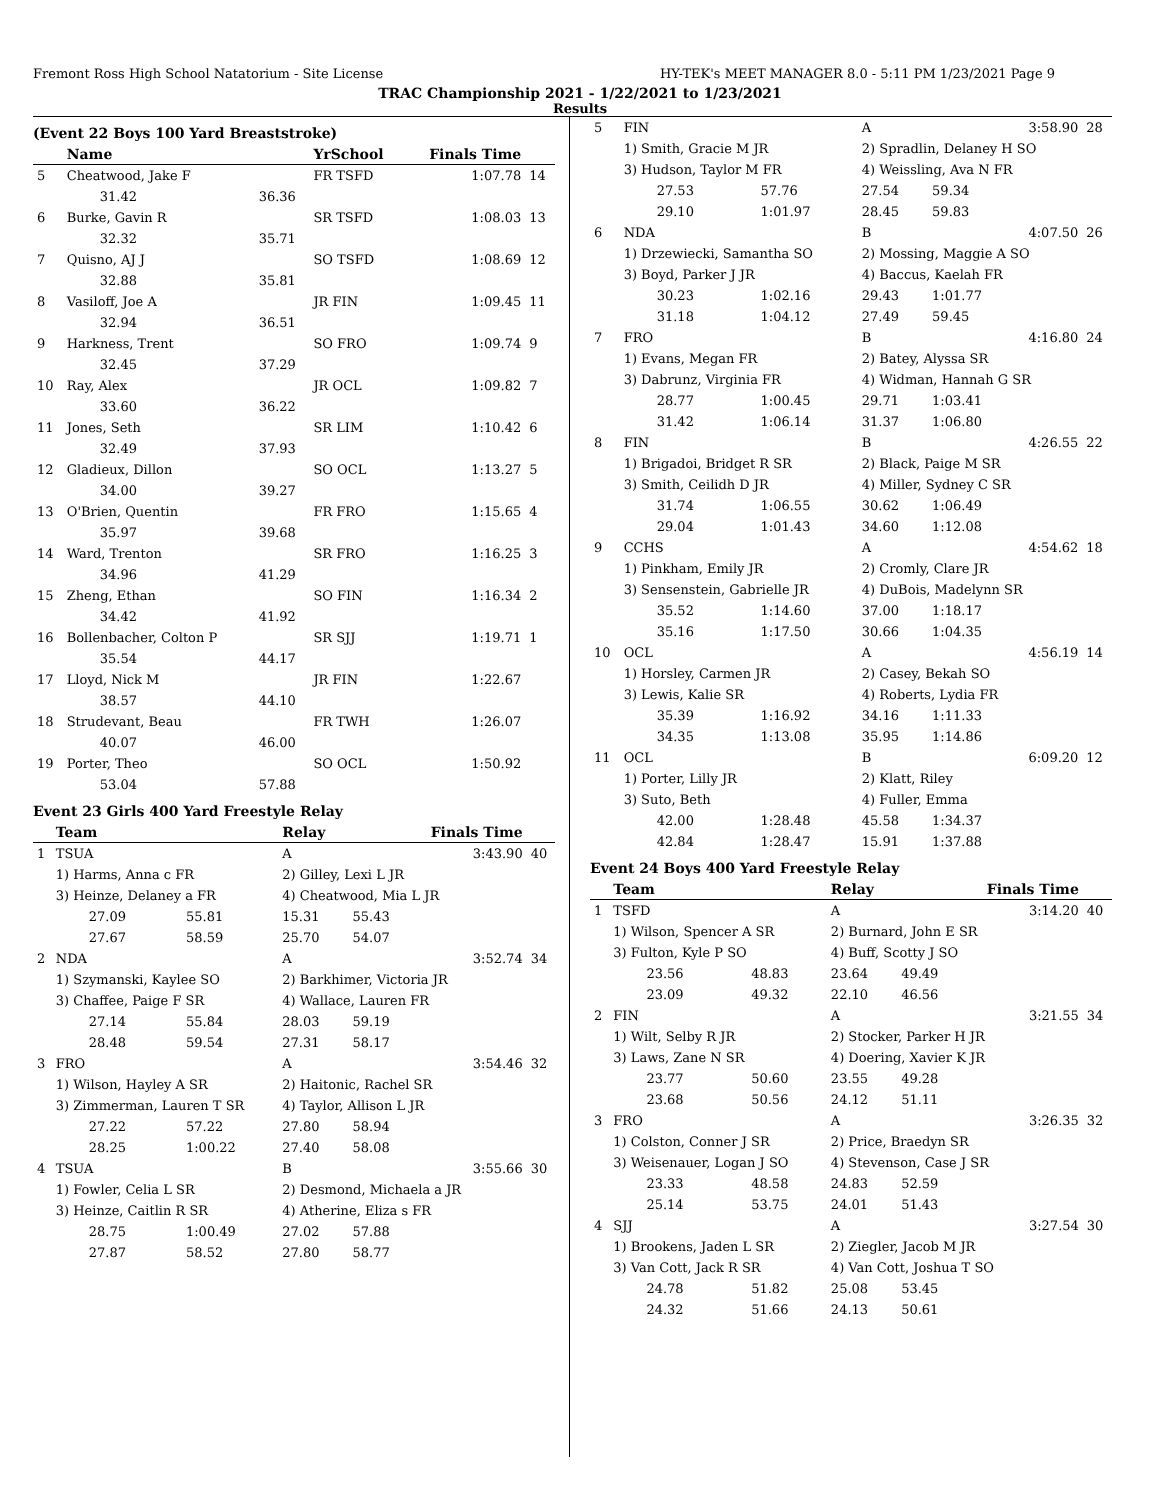Fremont Ross High School Natatorium - Site License HY-TEK's MEET MANAGER 8.0 - 5:11 PM 1/23/2021 Page 9
TRAC Championship 2021 - 1/22/2021 to 1/23/2021
Results
(Event 22 Boys 100 Yard Breaststroke)
| | Name | | YrSchool | Finals Time | |
| --- | --- | --- | --- | --- | --- |
| 5 | Cheatwood, Jake F | | FR TSFD | 1:07.78 | 14 |
| | 31.42 | 36.36 | | | |
| 6 | Burke, Gavin R | | SR TSFD | 1:08.03 | 13 |
| | 32.32 | 35.71 | | | |
| 7 | Quisno, AJ J | | SO TSFD | 1:08.69 | 12 |
| | 32.88 | 35.81 | | | |
| 8 | Vasiloff, Joe A | | JR FIN | 1:09.45 | 11 |
| | 32.94 | 36.51 | | | |
| 9 | Harkness, Trent | | SO FRO | 1:09.74 | 9 |
| | 32.45 | 37.29 | | | |
| 10 | Ray, Alex | | JR OCL | 1:09.82 | 7 |
| | 33.60 | 36.22 | | | |
| 11 | Jones, Seth | | SR LIM | 1:10.42 | 6 |
| | 32.49 | 37.93 | | | |
| 12 | Gladieux, Dillon | | SO OCL | 1:13.27 | 5 |
| | 34.00 | 39.27 | | | |
| 13 | O'Brien, Quentin | | FR FRO | 1:15.65 | 4 |
| | 35.97 | 39.68 | | | |
| 14 | Ward, Trenton | | SR FRO | 1:16.25 | 3 |
| | 34.96 | 41.29 | | | |
| 15 | Zheng, Ethan | | SO FIN | 1:16.34 | 2 |
| | 34.42 | 41.92 | | | |
| 16 | Bollenbacher, Colton P | | SR SJJ | 1:19.71 | 1 |
| | 35.54 | 44.17 | | | |
| 17 | Lloyd, Nick M | | JR FIN | 1:22.67 | |
| | 38.57 | 44.10 | | | |
| 18 | Strudevant, Beau | | FR TWH | 1:26.07 | |
| | 40.07 | 46.00 | | | |
| 19 | Porter, Theo | | SO OCL | 1:50.92 | |
| | 53.04 | 57.88 | | | |
Event 23 Girls 400 Yard Freestyle Relay
| | Team | | Relay | Finals Time | |
| --- | --- | --- | --- | --- | --- |
| 1 | TSUA | | A | 3:43.90 | 40 |
| | 1) Harms, Anna c FR | | 2) Gilley, Lexi L JR | | |
| | 3) Heinze, Delaney a FR | | 4) Cheatwood, Mia L JR | | |
| | 27.09 | 55.81 | 15.31 55.43 | | |
| | 27.67 | 58.59 | 25.70 54.07 | | |
| 2 | NDA | | A | 3:52.74 | 34 |
| | 1) Szymanski, Kaylee SO | | 2) Barkhimer, Victoria JR | | |
| | 3) Chaffee, Paige F SR | | 4) Wallace, Lauren FR | | |
| | 27.14 | 55.84 | 28.03 59.19 | | |
| | 28.48 | 59.54 | 27.31 58.17 | | |
| 3 | FRO | | A | 3:54.46 | 32 |
| | 1) Wilson, Hayley A SR | | 2) Haitonic, Rachel SR | | |
| | 3) Zimmerman, Lauren T SR | | 4) Taylor, Allison L JR | | |
| | 27.22 | 57.22 | 27.80 58.94 | | |
| | 28.25 | 1:00.22 | 27.40 58.08 | | |
| 4 | TSUA | | B | 3:55.66 | 30 |
| | 1) Fowler, Celia L SR | | 2) Desmond, Michaela a JR | | |
| | 3) Heinze, Caitlin R SR | | 4) Atherine, Eliza s FR | | |
| | 28.75 | 1:00.49 | 27.02 57.88 | | |
| | 27.87 | 58.52 | 27.80 58.77 | | |
| 5 | FIN | | A | 3:58.90 | 28 |
| | 1) Smith, Gracie M JR | | 2) Spradlin, Delaney H SO | | |
| | 3) Hudson, Taylor M FR | | 4) Weissling, Ava N FR | | |
| | 27.53 | 57.76 | 27.54 59.34 | | |
| | 29.10 | 1:01.97 | 28.45 59.83 | | |
| 6 | NDA | | B | 4:07.50 | 26 |
| | 1) Drzewiecki, Samantha SO | | 2) Mossing, Maggie A SO | | |
| | 3) Boyd, Parker J JR | | 4) Baccus, Kaelah FR | | |
| | 30.23 | 1:02.16 | 29.43 1:01.77 | | |
| | 31.18 | 1:04.12 | 27.49 59.45 | | |
| 7 | FRO | | B | 4:16.80 | 24 |
| | 1) Evans, Megan FR | | 2) Batey, Alyssa SR | | |
| | 3) Dabrunz, Virginia FR | | 4) Widman, Hannah G SR | | |
| | 28.77 | 1:00.45 | 29.71 1:03.41 | | |
| | 31.42 | 1:06.14 | 31.37 1:06.80 | | |
| 8 | FIN | | B | 4:26.55 | 22 |
| | 1) Brigadoi, Bridget R SR | | 2) Black, Paige M SR | | |
| | 3) Smith, Ceilidh D JR | | 4) Miller, Sydney C SR | | |
| | 31.74 | 1:06.55 | 30.62 1:06.49 | | |
| | 29.04 | 1:01.43 | 34.60 1:12.08 | | |
| 9 | CCHS | | A | 4:54.62 | 18 |
| | 1) Pinkham, Emily JR | | 2) Cromly, Clare JR | | |
| | 3) Sensenstein, Gabrielle JR | | 4) DuBois, Madelynn SR | | |
| | 35.52 | 1:14.60 | 37.00 1:18.17 | | |
| | 35.16 | 1:17.50 | 30.66 1:04.35 | | |
| 10 | OCL | | A | 4:56.19 | 14 |
| | 1) Horsley, Carmen JR | | 2) Casey, Bekah SO | | |
| | 3) Lewis, Kalie SR | | 4) Roberts, Lydia FR | | |
| | 35.39 | 1:16.92 | 34.16 1:11.33 | | |
| | 34.35 | 1:13.08 | 35.95 1:14.86 | | |
| 11 | OCL | | B | 6:09.20 | 12 |
| | 1) Porter, Lilly JR | | 2) Klatt, Riley | | |
| | 3) Suto, Beth | | 4) Fuller, Emma | | |
| | 42.00 | 1:28.48 | 45.58 1:34.37 | | |
| | 42.84 | 1:28.47 | 15.91 1:37.88 | | |
Event 24 Boys 400 Yard Freestyle Relay
| | Team | | Relay | Finals Time | |
| --- | --- | --- | --- | --- | --- |
| 1 | TSFD | | A | 3:14.20 | 40 |
| | 1) Wilson, Spencer A SR | | 2) Burnard, John E SR | | |
| | 3) Fulton, Kyle P SO | | 4) Buff, Scotty J SO | | |
| | 23.56 | 48.83 | 23.64 49.49 | | |
| | 23.09 | 49.32 | 22.10 46.56 | | |
| 2 | FIN | | A | 3:21.55 | 34 |
| | 1) Wilt, Selby R JR | | 2) Stocker, Parker H JR | | |
| | 3) Laws, Zane N SR | | 4) Doering, Xavier K JR | | |
| | 23.77 | 50.60 | 23.55 49.28 | | |
| | 23.68 | 50.56 | 24.12 51.11 | | |
| 3 | FRO | | A | 3:26.35 | 32 |
| | 1) Colston, Conner J SR | | 2) Price, Braedyn SR | | |
| | 3) Weisenauer, Logan J SO | | 4) Stevenson, Case J SR | | |
| | 23.33 | 48.58 | 24.83 52.59 | | |
| | 25.14 | 53.75 | 24.01 51.43 | | |
| 4 | SJJ | | A | 3:27.54 | 30 |
| | 1) Brookens, Jaden L SR | | 2) Ziegler, Jacob M JR | | |
| | 3) Van Cott, Jack R SR | | 4) Van Cott, Joshua T SO | | |
| | 24.78 | 51.82 | 25.08 53.45 | | |
| | 24.32 | 51.66 | 24.13 50.61 | | |